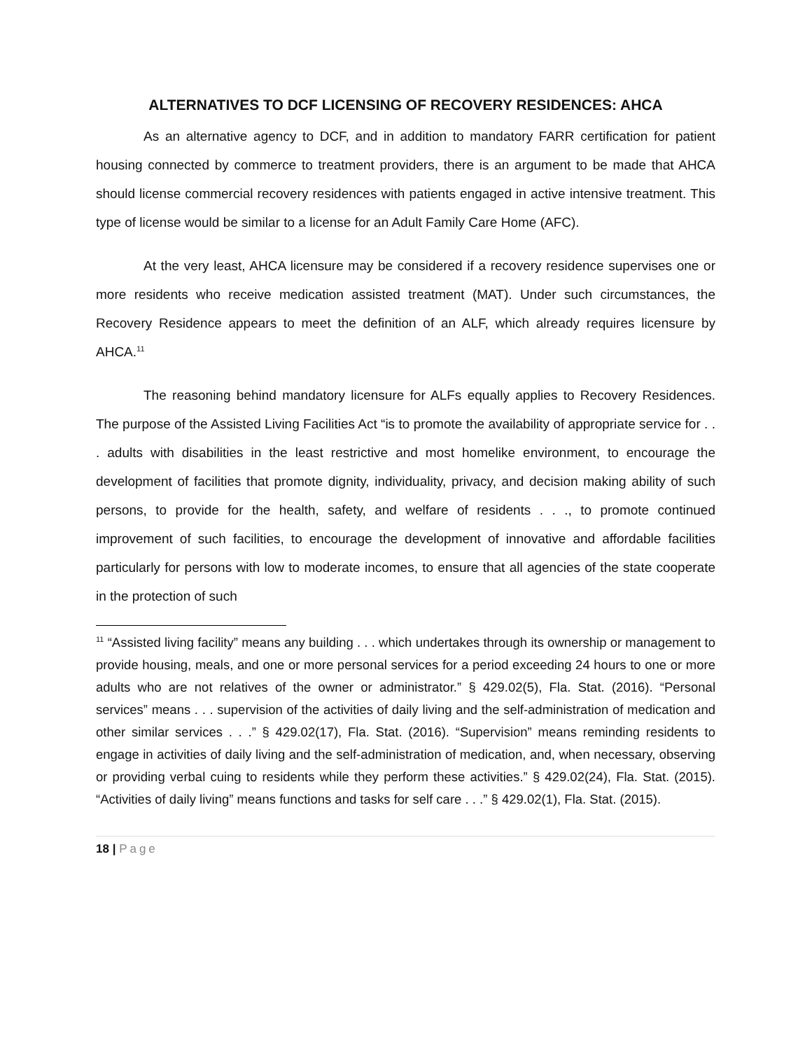ALTERNATIVES TO DCF LICENSING OF RECOVERY RESIDENCES: AHCA
As an alternative agency to DCF, and in addition to mandatory FARR certification for patient housing connected by commerce to treatment providers, there is an argument to be made that AHCA should license commercial recovery residences with patients engaged in active intensive treatment. This type of license would be similar to a license for an Adult Family Care Home (AFC).
At the very least, AHCA licensure may be considered if a recovery residence supervises one or more residents who receive medication assisted treatment (MAT). Under such circumstances, the Recovery Residence appears to meet the definition of an ALF, which already requires licensure by AHCA.<sup>11</sup>
The reasoning behind mandatory licensure for ALFs equally applies to Recovery Residences. The purpose of the Assisted Living Facilities Act “is to promote the availability of appropriate service for . . . adults with disabilities in the least restrictive and most homelike environment, to encourage the development of facilities that promote dignity, individuality, privacy, and decision making ability of such persons, to provide for the health, safety, and welfare of residents . . ., to promote continued improvement of such facilities, to encourage the development of innovative and affordable facilities particularly for persons with low to moderate incomes, to ensure that all agencies of the state cooperate in the protection of such
<sup>11</sup> “Assisted living facility” means any building . . . which undertakes through its ownership or management to provide housing, meals, and one or more personal services for a period exceeding 24 hours to one or more adults who are not relatives of the owner or administrator.” § 429.02(5), Fla. Stat. (2016). “Personal services” means . . . supervision of the activities of daily living and the self-administration of medication and other similar services . . .” § 429.02(17), Fla. Stat. (2016). “Supervision” means reminding residents to engage in activities of daily living and the self-administration of medication, and, when necessary, observing or providing verbal cuing to residents while they perform these activities.” § 429.02(24), Fla. Stat. (2015). “Activities of daily living” means functions and tasks for self care . . .” § 429.02(1), Fla. Stat. (2015).
18 | Page